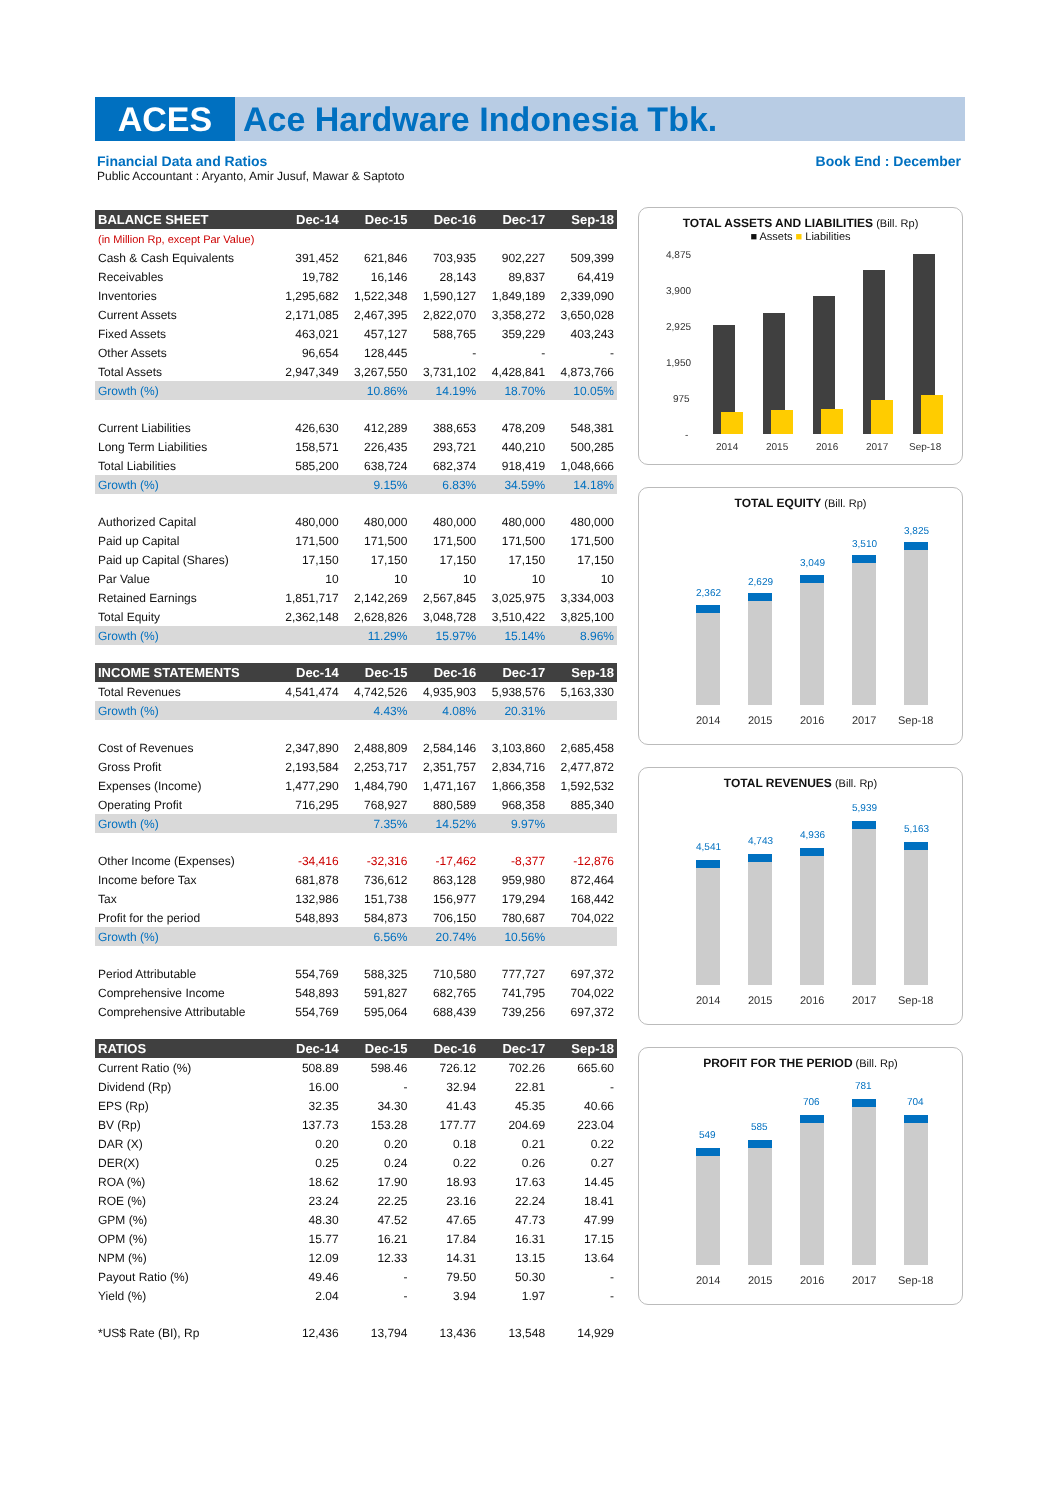ACES Ace Hardware Indonesia Tbk.
Financial Data and Ratios Book End : December
Public Accountant : Aryanto, Amir Jusuf, Mawar & Saptoto
| BALANCE SHEET | Dec-14 | Dec-15 | Dec-16 | Dec-17 | Sep-18 |
| --- | --- | --- | --- | --- | --- |
| (in Million Rp, except Par Value) | | | | | |
| Cash & Cash Equivalents | 391,452 | 621,846 | 703,935 | 902,227 | 509,399 |
| Receivables | 19,782 | 16,146 | 28,143 | 89,837 | 64,419 |
| Inventories | 1,295,682 | 1,522,348 | 1,590,127 | 1,849,189 | 2,339,090 |
| Current Assets | 2,171,085 | 2,467,395 | 2,822,070 | 3,358,272 | 3,650,028 |
| Fixed Assets | 463,021 | 457,127 | 588,765 | 359,229 | 403,243 |
| Other Assets | 96,654 | 128,445 | - | - | - |
| Total Assets | 2,947,349 | 3,267,550 | 3,731,102 | 4,428,841 | 4,873,766 |
| Growth (%) | | 10.86% | 14.19% | 18.70% | 10.05% |
| Current Liabilities | 426,630 | 412,289 | 388,653 | 478,209 | 548,381 |
| Long Term Liabilities | 158,571 | 226,435 | 293,721 | 440,210 | 500,285 |
| Total Liabilities | 585,200 | 638,724 | 682,374 | 918,419 | 1,048,666 |
| Growth (%) | | 9.15% | 6.83% | 34.59% | 14.18% |
| Authorized Capital | 480,000 | 480,000 | 480,000 | 480,000 | 480,000 |
| Paid up Capital | 171,500 | 171,500 | 171,500 | 171,500 | 171,500 |
| Paid up Capital (Shares) | 17,150 | 17,150 | 17,150 | 17,150 | 17,150 |
| Par Value | 10 | 10 | 10 | 10 | 10 |
| Retained Earnings | 1,851,717 | 2,142,269 | 2,567,845 | 3,025,975 | 3,334,003 |
| Total Equity | 2,362,148 | 2,628,826 | 3,048,728 | 3,510,422 | 3,825,100 |
| Growth (%) | | 11.29% | 15.97% | 15.14% | 8.96% |
| INCOME STATEMENTS | Dec-14 | Dec-15 | Dec-16 | Dec-17 | Sep-18 |
| Total Revenues | 4,541,474 | 4,742,526 | 4,935,903 | 5,938,576 | 5,163,330 |
| Growth (%) | | 4.43% | 4.08% | 20.31% | |
| Cost of Revenues | 2,347,890 | 2,488,809 | 2,584,146 | 3,103,860 | 2,685,458 |
| Gross Profit | 2,193,584 | 2,253,717 | 2,351,757 | 2,834,716 | 2,477,872 |
| Expenses (Income) | 1,477,290 | 1,484,790 | 1,471,167 | 1,866,358 | 1,592,532 |
| Operating Profit | 716,295 | 768,927 | 880,589 | 968,358 | 885,340 |
| Growth (%) | | 7.35% | 14.52% | 9.97% | |
| Other Income (Expenses) | -34,416 | -32,316 | -17,462 | -8,377 | -12,876 |
| Income before Tax | 681,878 | 736,612 | 863,128 | 959,980 | 872,464 |
| Tax | 132,986 | 151,738 | 156,977 | 179,294 | 168,442 |
| Profit for the period | 548,893 | 584,873 | 706,150 | 780,687 | 704,022 |
| Growth (%) | | 6.56% | 20.74% | 10.56% | |
| Period Attributable | 554,769 | 588,325 | 710,580 | 777,727 | 697,372 |
| Comprehensive Income | 548,893 | 591,827 | 682,765 | 741,795 | 704,022 |
| Comprehensive Attributable | 554,769 | 595,064 | 688,439 | 739,256 | 697,372 |
| RATIOS | Dec-14 | Dec-15 | Dec-16 | Dec-17 | Sep-18 |
| Current Ratio (%) | 508.89 | 598.46 | 726.12 | 702.26 | 665.60 |
| Dividend (Rp) | 16.00 | - | 32.94 | 22.81 | - |
| EPS (Rp) | 32.35 | 34.30 | 41.43 | 45.35 | 40.66 |
| BV (Rp) | 137.73 | 153.28 | 177.77 | 204.69 | 223.04 |
| DAR (X) | 0.20 | 0.20 | 0.18 | 0.21 | 0.22 |
| DER(X) | 0.25 | 0.24 | 0.22 | 0.26 | 0.27 |
| ROA (%) | 18.62 | 17.90 | 18.93 | 17.63 | 14.45 |
| ROE (%) | 23.24 | 22.25 | 23.16 | 22.24 | 18.41 |
| GPM (%) | 48.30 | 47.52 | 47.65 | 47.73 | 47.99 |
| OPM (%) | 15.77 | 16.21 | 17.84 | 16.31 | 17.15 |
| NPM (%) | 12.09 | 12.33 | 14.31 | 13.15 | 13.64 |
| Payout Ratio (%) | 49.46 | - | 79.50 | 50.30 | - |
| Yield (%) | 2.04 | - | 3.94 | 1.97 | - |
| *US$ Rate (BI), Rp | 12,436 | 13,794 | 13,436 | 13,548 | 14,929 |
TOTAL ASSETS AND LIABILITIES (Bill. Rp)
■ Assets ■ Liabilities
4,875
3,900
2,925
1,950
975
-
2014
2015
2016
2017
Sep-18
TOTAL EQUITY (Bill. Rp)
2,362
2,629
3,049
3,510
3,825
2014
2015
2016
2017
Sep-18
TOTAL REVENUES (Bill. Rp)
4,541
4,743
4,936
5,939
5,163
2014
2015
2016
2017
Sep-18
PROFIT FOR THE PERIOD (Bill. Rp)
549
585
706
781
704
2014
2015
2016
2017
Sep-18